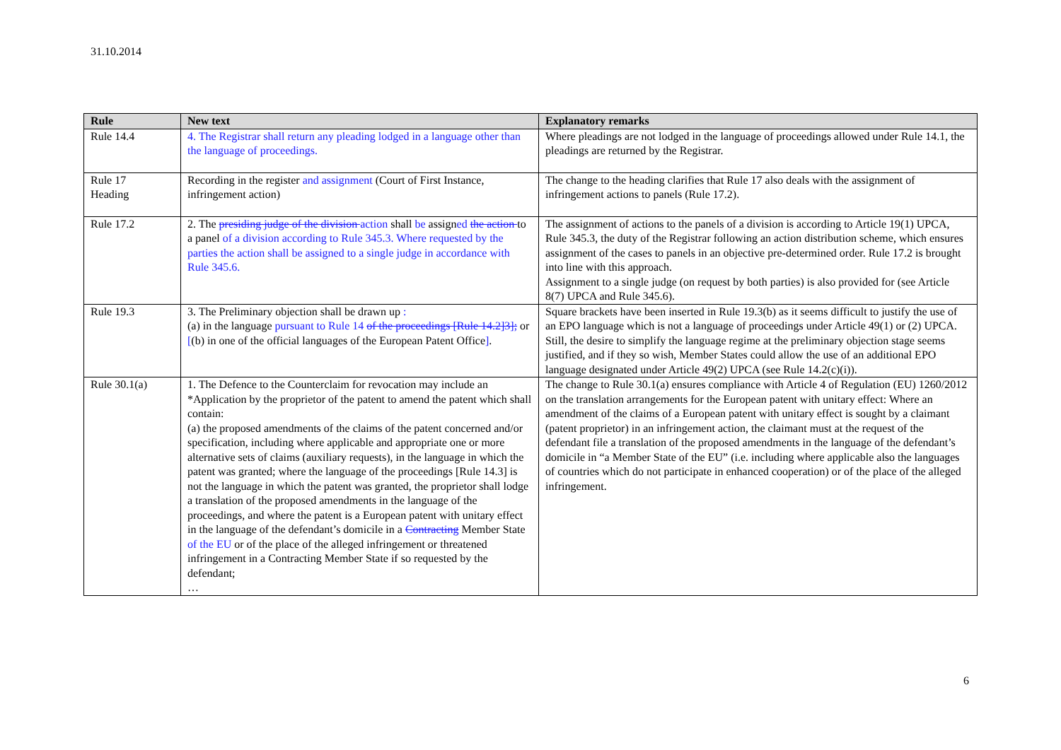31.10.2014
| Rule | New text | Explanatory remarks |
| --- | --- | --- |
| Rule 14.4 | 4. The Registrar shall return any pleading lodged in a language other than the language of proceedings. | Where pleadings are not lodged in the language of proceedings allowed under Rule 14.1, the pleadings are returned by the Registrar. |
| Rule 17 Heading | Recording in the register and assignment (Court of First Instance, infringement action) | The change to the heading clarifies that Rule 17 also deals with the assignment of infringement actions to panels (Rule 17.2). |
| Rule 17.2 | 2. The presiding judge of the division action shall be assign ed the action to a panel of a division according to Rule 345.3. Where requested by the parties the action shall be assigned to a single judge in accordance with Rule 345.6. | The assignment of actions to the panels of a division is according to Article 19(1) UPCA, Rule 345.3, the duty of the Registrar following an action distribution scheme, which ensures assignment of the cases to panels in an objective pre-determined order. Rule 17.2 is brought into line with this approach. Assignment to a single judge (on request by both parties) is also provided for (see Article 8(7) UPCA and Rule 345.6). |
| Rule 19.3 | 3. The Preliminary objection shall be drawn up : (a) in the language pursuant to Rule 14 of the proceedings [Rule 14.2]3]; or [ (b) in one of the official languages of the European Patent Office ] . | Square brackets have been inserted in Rule 19.3(b) as it seems difficult to justify the use of an EPO language which is not a language of proceedings under Article 49(1) or (2) UPCA. Still, the desire to simplify the language regime at the preliminary objection stage seems justified, and if they so wish, Member States could allow the use of an additional EPO language designated under Article 49(2) UPCA (see Rule 14.2(c)(i)). |
| Rule 30.1(a) | 1. The Defence to the Counterclaim for revocation may include an *Application by the proprietor of the patent to amend the patent which shall contain: (a) the proposed amendments of the claims of the patent concerned and/or specification, including where applicable and appropriate one or more alternative sets of claims (auxiliary requests), in the language in which the patent was granted; where the language of the proceedings [Rule 14.3] is not the language in which the patent was granted, the proprietor shall lodge a translation of the proposed amendments in the language of the proceedings, and where the patent is a European patent with unitary effect in the language of the defendant’s domicile in a Contracting Member State of the EU or of the place of the alleged infringement or threatened infringement in a Contracting Member State if so requested by the defendant; … | The change to Rule 30.1(a) ensures compliance with Article 4 of Regulation (EU) 1260/2012 on the translation arrangements for the European patent with unitary effect: Where an amendment of the claims of a European patent with unitary effect is sought by a claimant (patent proprietor) in an infringement action, the claimant must at the request of the defendant file a translation of the proposed amendments in the language of the defendant’s domicile in “a Member State of the EU” (i.e. including where applicable also the languages of countries which do not participate in enhanced cooperation) or of the place of the alleged infringement. |
6